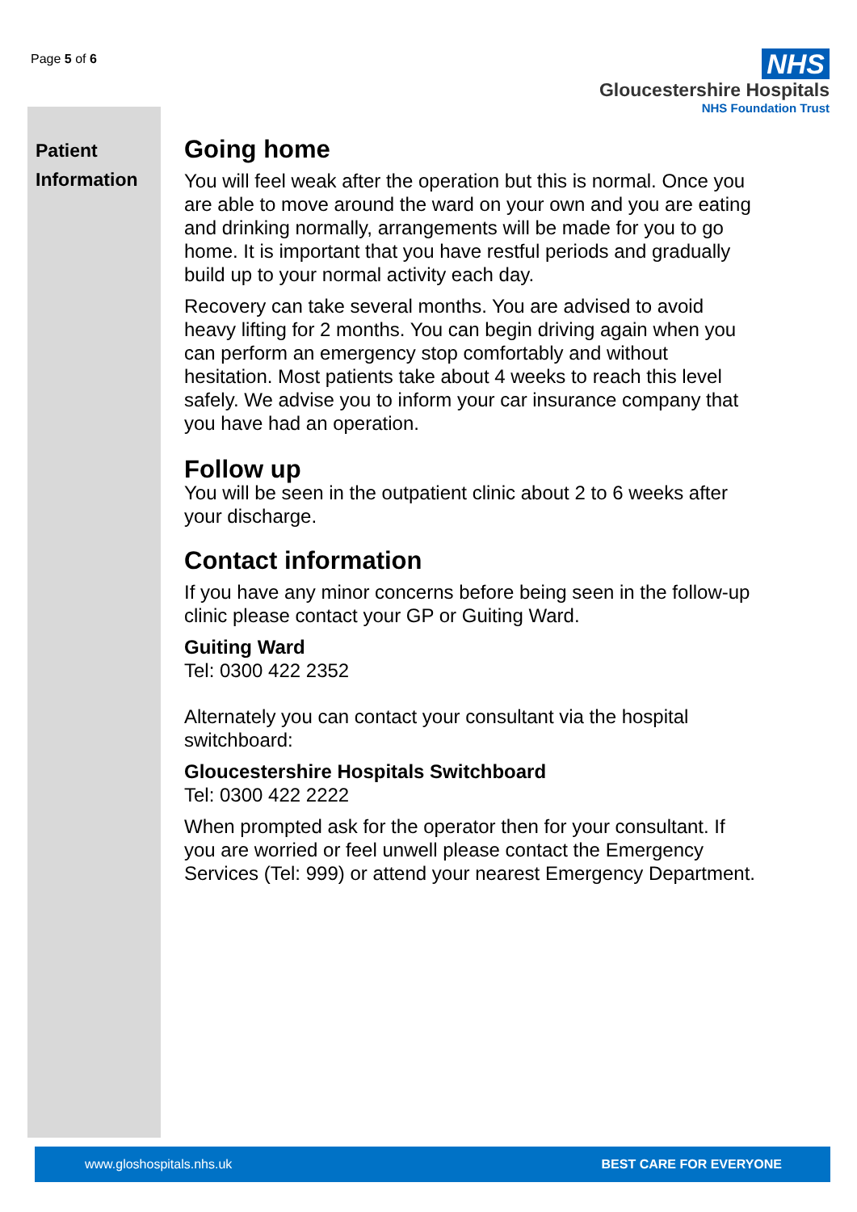Page 5 of 6
NHS
Gloucestershire Hospitals
NHS Foundation Trust
Patient
Information
Going home
You will feel weak after the operation but this is normal. Once you are able to move around the ward on your own and you are eating and drinking normally, arrangements will be made for you to go home. It is important that you have restful periods and gradually build up to your normal activity each day.
Recovery can take several months. You are advised to avoid heavy lifting for 2 months. You can begin driving again when you can perform an emergency stop comfortably and without hesitation. Most patients take about 4 weeks to reach this level safely. We advise you to inform your car insurance company that you have had an operation.
Follow up
You will be seen in the outpatient clinic about 2 to 6 weeks after your discharge.
Contact information
If you have any minor concerns before being seen in the follow-up clinic please contact your GP or Guiting Ward.
Guiting Ward
Tel: 0300 422 2352
Alternately you can contact your consultant via the hospital switchboard:
Gloucestershire Hospitals Switchboard
Tel: 0300 422 2222
When prompted ask for the operator then for your consultant. If you are worried or feel unwell please contact the Emergency Services (Tel: 999) or attend your nearest Emergency Department.
www.gloshospitals.nhs.uk BEST CARE FOR EVERYONE